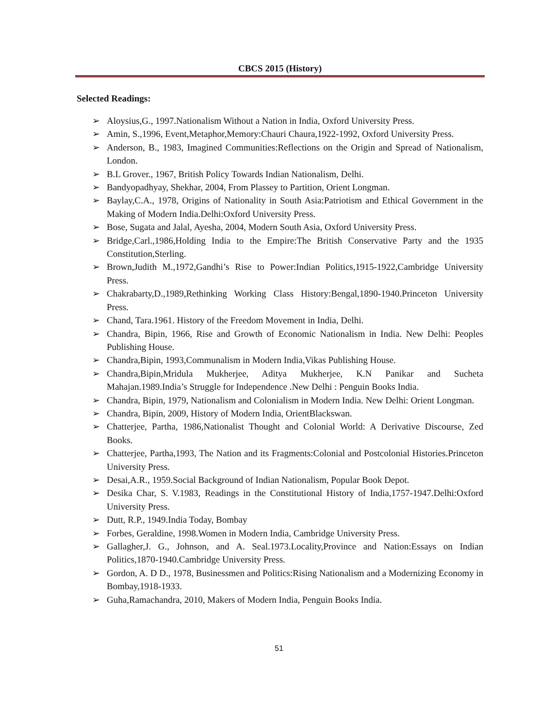CBCS 2015 (History)
Selected Readings:
➢ Aloysius,G., 1997.Nationalism Without a Nation in India, Oxford University Press.
➢ Amin, S.,1996, Event,Metaphor,Memory:Chauri Chaura,1922-1992, Oxford University Press.
➢ Anderson, B., 1983, Imagined Communities:Reflections on the Origin and Spread of Nationalism, London.
➢ B.L Grover., 1967, British Policy Towards Indian Nationalism, Delhi.
➢ Bandyopadhyay, Shekhar, 2004, From Plassey to Partition, Orient Longman.
➢ Baylay,C.A., 1978, Origins of Nationality in South Asia:Patriotism and Ethical Government in the Making of Modern India.Delhi:Oxford University Press.
➢ Bose, Sugata and Jalal, Ayesha, 2004, Modern South Asia, Oxford University Press.
➢ Bridge,Carl.,1986,Holding India to the Empire:The British Conservative Party and the 1935 Constitution,Sterling.
➢ Brown,Judith M.,1972,Gandhi’s Rise to Power:Indian Politics,1915-1922,Cambridge University Press.
➢ Chakrabarty,D.,1989,Rethinking Working Class History:Bengal,1890-1940.Princeton University Press.
➢ Chand, Tara.1961. History of the Freedom Movement in India, Delhi.
➢ Chandra, Bipin, 1966, Rise and Growth of Economic Nationalism in India. New Delhi: Peoples Publishing House.
➢ Chandra,Bipin, 1993,Communalism in Modern India,Vikas Publishing House.
➢ Chandra,Bipin,Mridula Mukherjee, Aditya Mukherjee, K.N Panikar and Sucheta Mahajan.1989.India’s Struggle for Independence .New Delhi : Penguin Books India.
➢ Chandra, Bipin, 1979, Nationalism and Colonialism in Modern India. New Delhi: Orient Longman.
➢ Chandra, Bipin, 2009, History of Modern India, OrientBlackswan.
➢ Chatterjee, Partha, 1986,Nationalist Thought and Colonial World: A Derivative Discourse, Zed Books.
➢ Chatterjee, Partha,1993, The Nation and its Fragments:Colonial and Postcolonial Histories.Princeton University Press.
➢ Desai,A.R., 1959.Social Background of Indian Nationalism, Popular Book Depot.
➢ Desika Char, S. V.1983, Readings in the Constitutional History of India,1757-1947.Delhi:Oxford University Press.
➢ Dutt, R.P., 1949.India Today, Bombay
➢ Forbes, Geraldine, 1998.Women in Modern India, Cambridge University Press.
➢ Gallagher,J. G., Johnson, and A. Seal.1973.Locality,Province and Nation:Essays on Indian Politics,1870-1940.Cambridge University Press.
➢ Gordon, A. D D., 1978, Businessmen and Politics:Rising Nationalism and a Modernizing Economy in Bombay,1918-1933.
➢ Guha,Ramachandra, 2010, Makers of Modern India, Penguin Books India.
51